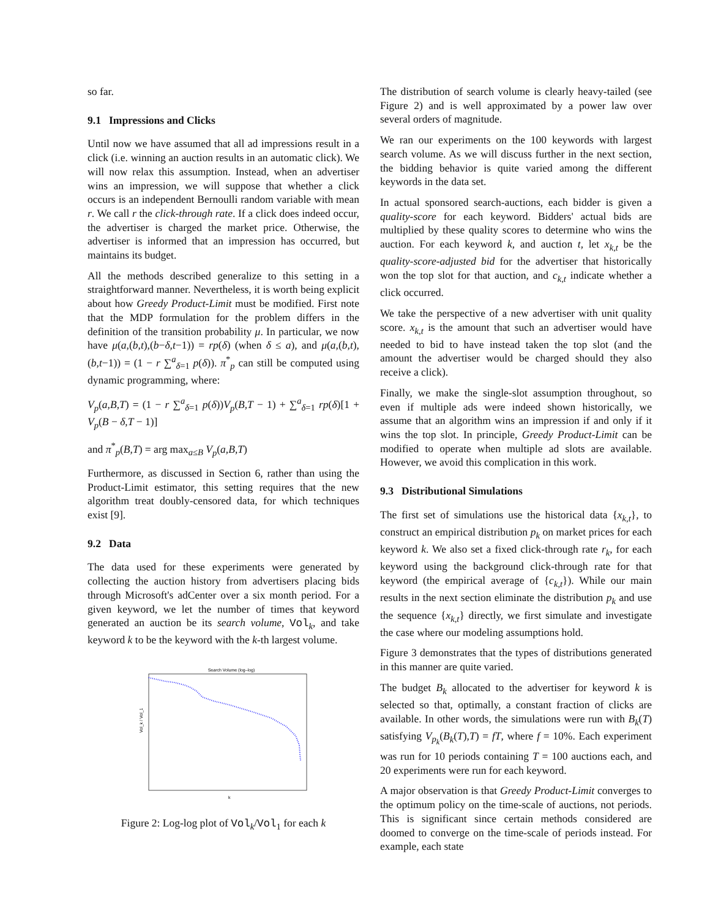so far.
9.1 Impressions and Clicks
Until now we have assumed that all ad impressions result in a click (i.e. winning an auction results in an automatic click). We will now relax this assumption. Instead, when an advertiser wins an impression, we will suppose that whether a click occurs is an independent Bernoulli random variable with mean r. We call r the click-through rate. If a click does indeed occur, the advertiser is charged the market price. Otherwise, the advertiser is informed that an impression has occurred, but maintains its budget.
All the methods described generalize to this setting in a straightforward manner. Nevertheless, it is worth being explicit about how Greedy Product-Limit must be modified. First note that the MDP formulation for the problem differs in the definition of the transition probability μ. In particular, we now have μ(a,(b,t),(b−δ,t−1)) = rp(δ) (when δ ≤ a), and μ(a,(b,t),(b,t−1)) = (1 − r ∑<sup>a</sup><sub>δ=1</sub> p(δ)). π<sup>*</sup><sub>p</sub> can still be computed using dynamic programming, where:
V<sub>p</sub>(a,B,T) = (1 − r ∑<sup>a</sup><sub>δ=1</sub> p(δ))V<sub>p</sub>(B,T − 1) + ∑<sup>a</sup><sub>δ=1</sub> rp(δ)[1 + V<sub>p</sub>(B − δ,T − 1)]
and π<sup>*</sup><sub>p</sub>(B,T) = arg max<sub>a≤B</sub> V<sub>p</sub>(a,B,T)
Furthermore, as discussed in Section 6, rather than using the Product-Limit estimator, this setting requires that the new algorithm treat doubly-censored data, for which techniques exist [9].
9.2 Data
The data used for these experiments were generated by collecting the auction history from advertisers placing bids through Microsoft's adCenter over a six month period. For a given keyword, we let the number of times that keyword generated an auction be its search volume, Vol<sub>k</sub>, and take keyword k to be the keyword with the k-th largest volume.
Search Volume (log–log)
Vol_k / Vol_1
k
Figure 2: Log-log plot of Vol<sub>k</sub>/Vol<sub>1</sub> for each k
The distribution of search volume is clearly heavy-tailed (see Figure 2) and is well approximated by a power law over several orders of magnitude.
We ran our experiments on the 100 keywords with largest search volume. As we will discuss further in the next section, the bidding behavior is quite varied among the different keywords in the data set.
In actual sponsored search-auctions, each bidder is given a quality-score for each keyword. Bidders' actual bids are multiplied by these quality scores to determine who wins the auction. For each keyword k, and auction t, let x<sub>k,t</sub> be the quality-score-adjusted bid for the advertiser that historically won the top slot for that auction, and c<sub>k,t</sub> indicate whether a click occurred.
We take the perspective of a new advertiser with unit quality score. x<sub>k,t</sub> is the amount that such an advertiser would have needed to bid to have instead taken the top slot (and the amount the advertiser would be charged should they also receive a click).
Finally, we make the single-slot assumption throughout, so even if multiple ads were indeed shown historically, we assume that an algorithm wins an impression if and only if it wins the top slot. In principle, Greedy Product-Limit can be modified to operate when multiple ad slots are available. However, we avoid this complication in this work.
9.3 Distributional Simulations
The first set of simulations use the historical data {x<sub>k,t</sub>}, to construct an empirical distribution p<sub>k</sub> on market prices for each keyword k. We also set a fixed click-through rate r<sub>k</sub>, for each keyword using the background click-through rate for that keyword (the empirical average of {c<sub>k,t</sub>}). While our main results in the next section eliminate the distribution p<sub>k</sub> and use the sequence {x<sub>k,t</sub>} directly, we first simulate and investigate the case where our modeling assumptions hold.
Figure 3 demonstrates that the types of distributions generated in this manner are quite varied.
The budget B<sub>k</sub> allocated to the advertiser for keyword k is selected so that, optimally, a constant fraction of clicks are available. In other words, the simulations were run with B<sub>k</sub>(T) satisfying V<sub>p<sub>k</sub></sub>(B<sub>k</sub>(T),T) = fT, where f = 10%. Each experiment was run for 10 periods containing T = 100 auctions each, and 20 experiments were run for each keyword.
A major observation is that Greedy Product-Limit converges to the optimum policy on the time-scale of auctions, not periods. This is significant since certain methods considered are doomed to converge on the time-scale of periods instead. For example, each state